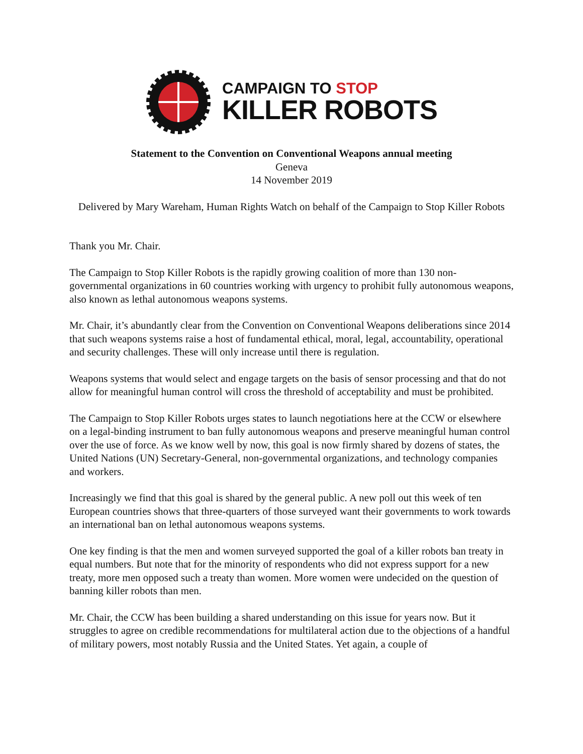CAMPAIGN TO STOP
KILLER ROBOTS
Statement to the Convention on Conventional Weapons annual meeting
Geneva
14 November 2019
Delivered by Mary Wareham, Human Rights Watch on behalf of the Campaign to Stop Killer Robots
Thank you Mr. Chair.
The Campaign to Stop Killer Robots is the rapidly growing coalition of more than 130 non-governmental organizations in 60 countries working with urgency to prohibit fully autonomous weapons, also known as lethal autonomous weapons systems.
Mr. Chair, it’s abundantly clear from the Convention on Conventional Weapons deliberations since 2014 that such weapons systems raise a host of fundamental ethical, moral, legal, accountability, operational and security challenges. These will only increase until there is regulation.
Weapons systems that would select and engage targets on the basis of sensor processing and that do not allow for meaningful human control will cross the threshold of acceptability and must be prohibited.
The Campaign to Stop Killer Robots urges states to launch negotiations here at the CCW or elsewhere on a legal-binding instrument to ban fully autonomous weapons and preserve meaningful human control over the use of force. As we know well by now, this goal is now firmly shared by dozens of states, the United Nations (UN) Secretary-General, non-governmental organizations, and technology companies and workers.
Increasingly we find that this goal is shared by the general public. A new poll out this week of ten European countries shows that three-quarters of those surveyed want their governments to work towards an international ban on lethal autonomous weapons systems.
One key finding is that the men and women surveyed supported the goal of a killer robots ban treaty in equal numbers. But note that for the minority of respondents who did not express support for a new treaty, more men opposed such a treaty than women. More women were undecided on the question of banning killer robots than men.
Mr. Chair, the CCW has been building a shared understanding on this issue for years now. But it struggles to agree on credible recommendations for multilateral action due to the objections of a handful of military powers, most notably Russia and the United States. Yet again, a couple of